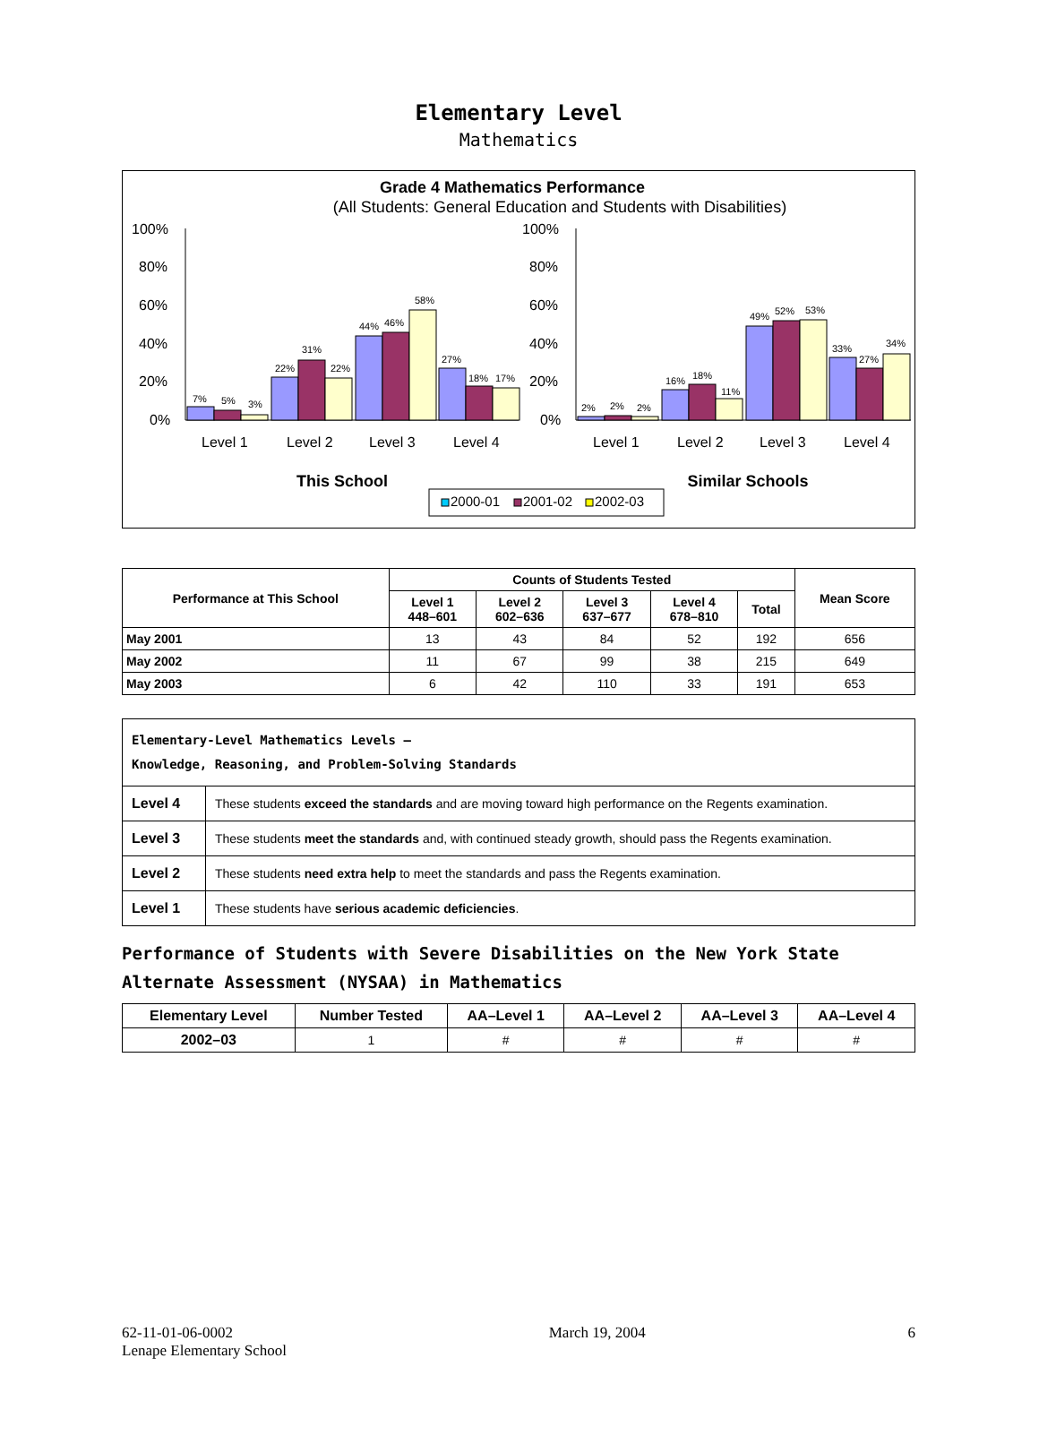Elementary Level
Mathematics
Grade 4 Mathematics Performance
(All Students: General Education and Students with Disabilities)
100%
80%
60%
40%
20%
0%
100%
80%
60%
40%
20%
0%
7%
5%
3%
22%
31%
22%
44%
46%
58%
27%
18%
17%
2%
2%
2%
16%
18%
11%
49%
52%
53%
33%
27%
34%
Level 1
Level 2
Level 3
Level 4
Level 1
Level 2
Level 3
Level 4
This School
Similar Schools
2000-01
2001-02
2002-03
| Performance at This School | Counts of Students Tested | | | | | Mean Score |
| --- | --- | --- | --- | --- | --- | --- |
| | Level 1 448–601 | Level 2 602–636 | Level 3 637–677 | Level 4 678–810 | Total | |
| May 2001 | 13 | 43 | 84 | 52 | 192 | 656 |
| May 2002 | 11 | 67 | 99 | 38 | 215 | 649 |
| May 2003 | 6 | 42 | 110 | 33 | 191 | 653 |
| Elementary-Level Mathematics Levels — Knowledge, Reasoning, and Problem-Solving Standards | |
| Level 4 | These students exceed the standards and are moving toward high performance on the Regents examination. |
| Level 3 | These students meet the standards and, with continued steady growth, should pass the Regents examination. |
| Level 2 | These students need extra help to meet the standards and pass the Regents examination. |
| Level 1 | These students have serious academic deficiencies . |
Performance of Students with Severe Disabilities on the New York State Alternate Assessment (NYSAA) in Mathematics
| Elementary Level | Number Tested | AA–Level 1 | AA–Level 2 | AA–Level 3 | AA–Level 4 |
| --- | --- | --- | --- | --- | --- |
| 2002–03 | 1 | # | # | # | # |
62-11-01-06-0002
Lenape Elementary School
March 19, 2004 6